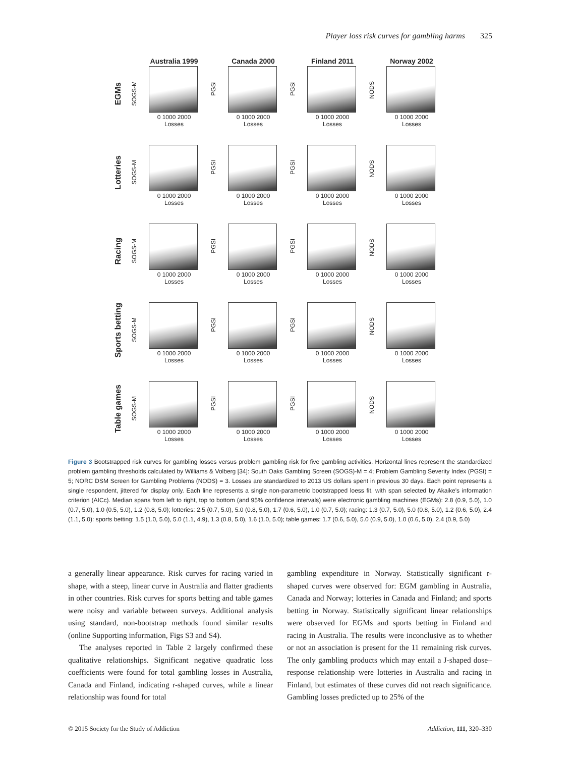Player loss risk curves for gambling harms 325
EGMs
Australia 1999
SOGS-M
0 1000 2000
Losses
Canada 2000
PGSI
0 1000 2000
Losses
Finland 2011
PGSI
0 1000 2000
Losses
Norway 2002
NODS
0 1000 2000
Losses
Lotteries
SOGS-M
0 1000 2000
Losses
PGSI
0 1000 2000
Losses
PGSI
0 1000 2000
Losses
NODS
0 1000 2000
Losses
Racing
SOGS-M
0 1000 2000
Losses
PGSI
0 1000 2000
Losses
PGSI
0 1000 2000
Losses
NODS
0 1000 2000
Losses
Sports betting
SOGS-M
0 1000 2000
Losses
PGSI
0 1000 2000
Losses
PGSI
0 1000 2000
Losses
NODS
0 1000 2000
Losses
Table games
SOGS-M
0 1000 2000
Losses
PGSI
0 1000 2000
Losses
PGSI
0 1000 2000
Losses
NODS
0 1000 2000
Losses
Figure 3 Bootstrapped risk curves for gambling losses versus problem gambling risk for five gambling activities. Horizontal lines represent the standardized problem gambling thresholds calculated by Williams & Volberg [34]: South Oaks Gambling Screen (SOGS)-M = 4; Problem Gambling Severity Index (PGSI) = 5; NORC DSM Screen for Gambling Problems (NODS) = 3. Losses are standardized to 2013 US dollars spent in previous 30 days. Each point represents a single respondent, jittered for display only. Each line represents a single non-parametric bootstrapped loess fit, with span selected by Akaike's information criterion (AICc). Median spans from left to right, top to bottom (and 95% confidence intervals) were electronic gambling machines (EGMs): 2.8 (0.9, 5.0), 1.0 (0.7, 5.0), 1.0 (0.5, 5.0), 1.2 (0.8, 5.0); lotteries: 2.5 (0.7, 5.0), 5.0 (0.8, 5.0), 1.7 (0.6, 5.0), 1.0 (0.7, 5.0); racing: 1.3 (0.7, 5.0), 5.0 (0.8, 5.0), 1.2 (0.6, 5.0), 2.4 (1.1, 5.0): sports betting: 1.5 (1.0, 5.0), 5.0 (1.1, 4.9), 1.3 (0.8, 5.0), 1.6 (1.0, 5.0); table games: 1.7 (0.6, 5.0), 5.0 (0.9, 5.0), 1.0 (0.6, 5.0), 2.4 (0.9, 5.0)
a generally linear appearance. Risk curves for racing varied in shape, with a steep, linear curve in Australia and flatter gradients in other countries. Risk curves for sports betting and table games were noisy and variable between surveys. Additional analysis using standard, non-bootstrap methods found similar results (online Supporting information, Figs S3 and S4).
The analyses reported in Table 2 largely confirmed these qualitative relationships. Significant negative quadratic loss coefficients were found for total gambling losses in Australia, Canada and Finland, indicating r-shaped curves, while a linear relationship was found for total
gambling expenditure in Norway. Statistically significant r-shaped curves were observed for: EGM gambling in Australia, Canada and Norway; lotteries in Canada and Finland; and sports betting in Norway. Statistically significant linear relationships were observed for EGMs and sports betting in Finland and racing in Australia. The results were inconclusive as to whether or not an association is present for the 11 remaining risk curves. The only gambling products which may entail a J-shaped dose–response relationship were lotteries in Australia and racing in Finland, but estimates of these curves did not reach significance. Gambling losses predicted up to 25% of the
© 2015 Society for the Study of Addiction Addiction, 111, 320–330